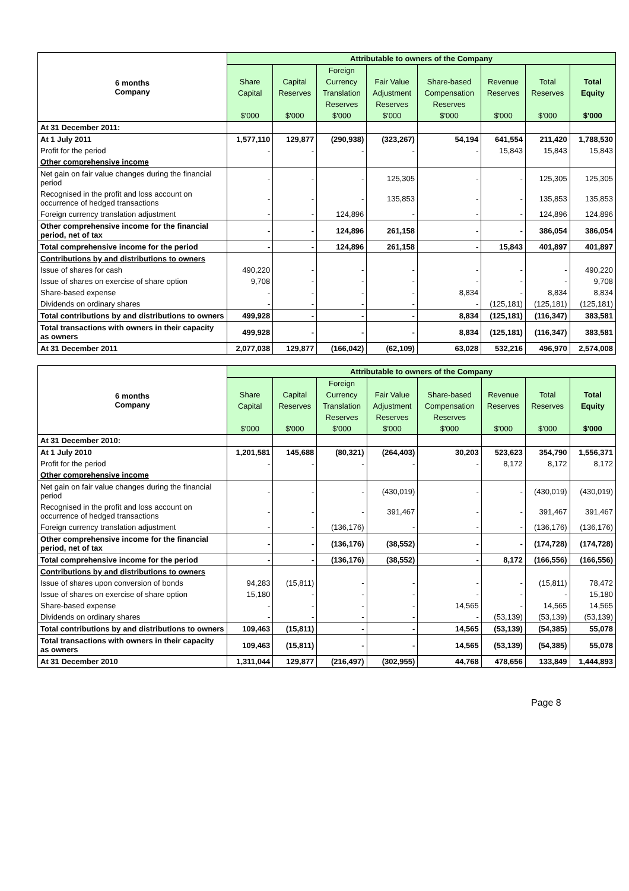| 6 months Company | Attributable to owners of the Company | | | | | | | |
| --- | --- | --- | --- | --- | --- | --- | --- | --- |
| | | | Foreign | | | | | |
| | Share | Capital | Currency | Fair Value | Share-based | Revenue | Total | Total |
| | Capital | Reserves | Translation | Adjustment | Compensation | Reserves | Reserves | Equity |
| | | | Reserves | Reserves | Reserves | | | |
| | $'000 | $'000 | $'000 | $'000 | $'000 | $'000 | $'000 | $'000 |
| At 31 December 2011: | | | | | | | | |
| At 1 July 2011 | 1,577,110 | 129,877 | (290,938) | (323,267) | 54,194 | 641,554 | 211,420 | 1,788,530 |
| Profit for the period | - | - | - | - | - | 15,843 | 15,843 | 15,843 |
| Other comprehensive income | | | | | | | | |
| Net gain on fair value changes during the financial period | - | - | - | 125,305 | - | - | 125,305 | 125,305 |
| Recognised in the profit and loss account on occurrence of hedged transactions | - | - | - | 135,853 | - | - | 135,853 | 135,853 |
| Foreign currency translation adjustment | - | - | 124,896 | - | - | - | 124,896 | 124,896 |
| Other comprehensive income for the financial period, net of tax | - | - | 124,896 | 261,158 | - | - | 386,054 | 386,054 |
| Total comprehensive income for the period | - | - | 124,896 | 261,158 | - | 15,843 | 401,897 | 401,897 |
| Contributions by and distributions to owners | | | | | | | | |
| Issue of shares for cash | 490,220 | - | - | - | - | - | - | 490,220 |
| Issue of shares on exercise of share option | 9,708 | - | - | - | - | - | - | 9,708 |
| Share-based expense | - | - | - | - | 8,834 | - | 8,834 | 8,834 |
| Dividends on ordinary shares | - | - | - | - | - | (125,181) | (125,181) | (125,181) |
| Total contributions by and distributions to owners | 499,928 | - | - | - | 8,834 | (125,181) | (116,347) | 383,581 |
| Total transactions with owners in their capacity as owners | 499,928 | - | - | - | 8,834 | (125,181) | (116,347) | 383,581 |
| At 31 December 2011 | 2,077,038 | 129,877 | (166,042) | (62,109) | 63,028 | 532,216 | 496,970 | 2,574,008 |
| 6 months Company | Attributable to owners of the Company | | | | | | | |
| --- | --- | --- | --- | --- | --- | --- | --- | --- |
| | | | Foreign | | | | | |
| | Share | Capital | Currency | Fair Value | Share-based | Revenue | Total | Total |
| | Capital | Reserves | Translation | Adjustment | Compensation | Reserves | Reserves | Equity |
| | | | Reserves | Reserves | Reserves | | | |
| | $'000 | $'000 | $'000 | $'000 | $'000 | $'000 | $'000 | $'000 |
| At 31 December 2010: | | | | | | | | |
| At 1 July 2010 | 1,201,581 | 145,688 | (80,321) | (264,403) | 30,203 | 523,623 | 354,790 | 1,556,371 |
| Profit for the period | - | - | - | - | - | 8,172 | 8,172 | 8,172 |
| Other comprehensive income | | | | | | | | |
| Net gain on fair value changes during the financial period | - | - | - | (430,019) | - | - | (430,019) | (430,019) |
| Recognised in the profit and loss account on occurrence of hedged transactions | - | - | - | 391,467 | - | - | 391,467 | 391,467 |
| Foreign currency translation adjustment | - | - | (136,176) | - | - | - | (136,176) | (136,176) |
| Other comprehensive income for the financial period, net of tax | - | - | (136,176) | (38,552) | - | - | (174,728) | (174,728) |
| Total comprehensive income for the period | - | - | (136,176) | (38,552) | - | 8,172 | (166,556) | (166,556) |
| Contributions by and distributions to owners | | | | | | | | |
| Issue of shares upon conversion of bonds | 94,283 | (15,811) | - | - | - | - | (15,811) | 78,472 |
| Issue of shares on exercise of share option | 15,180 | - | - | - | - | - | - | 15,180 |
| Share-based expense | - | - | - | - | 14,565 | - | 14,565 | 14,565 |
| Dividends on ordinary shares | - | - | - | - | - | (53,139) | (53,139) | (53,139) |
| Total contributions by and distributions to owners | 109,463 | (15,811) | - | - | 14,565 | (53,139) | (54,385) | 55,078 |
| Total transactions with owners in their capacity as owners | 109,463 | (15,811) | - | - | 14,565 | (53,139) | (54,385) | 55,078 |
| At 31 December 2010 | 1,311,044 | 129,877 | (216,497) | (302,955) | 44,768 | 478,656 | 133,849 | 1,444,893 |
Page 8